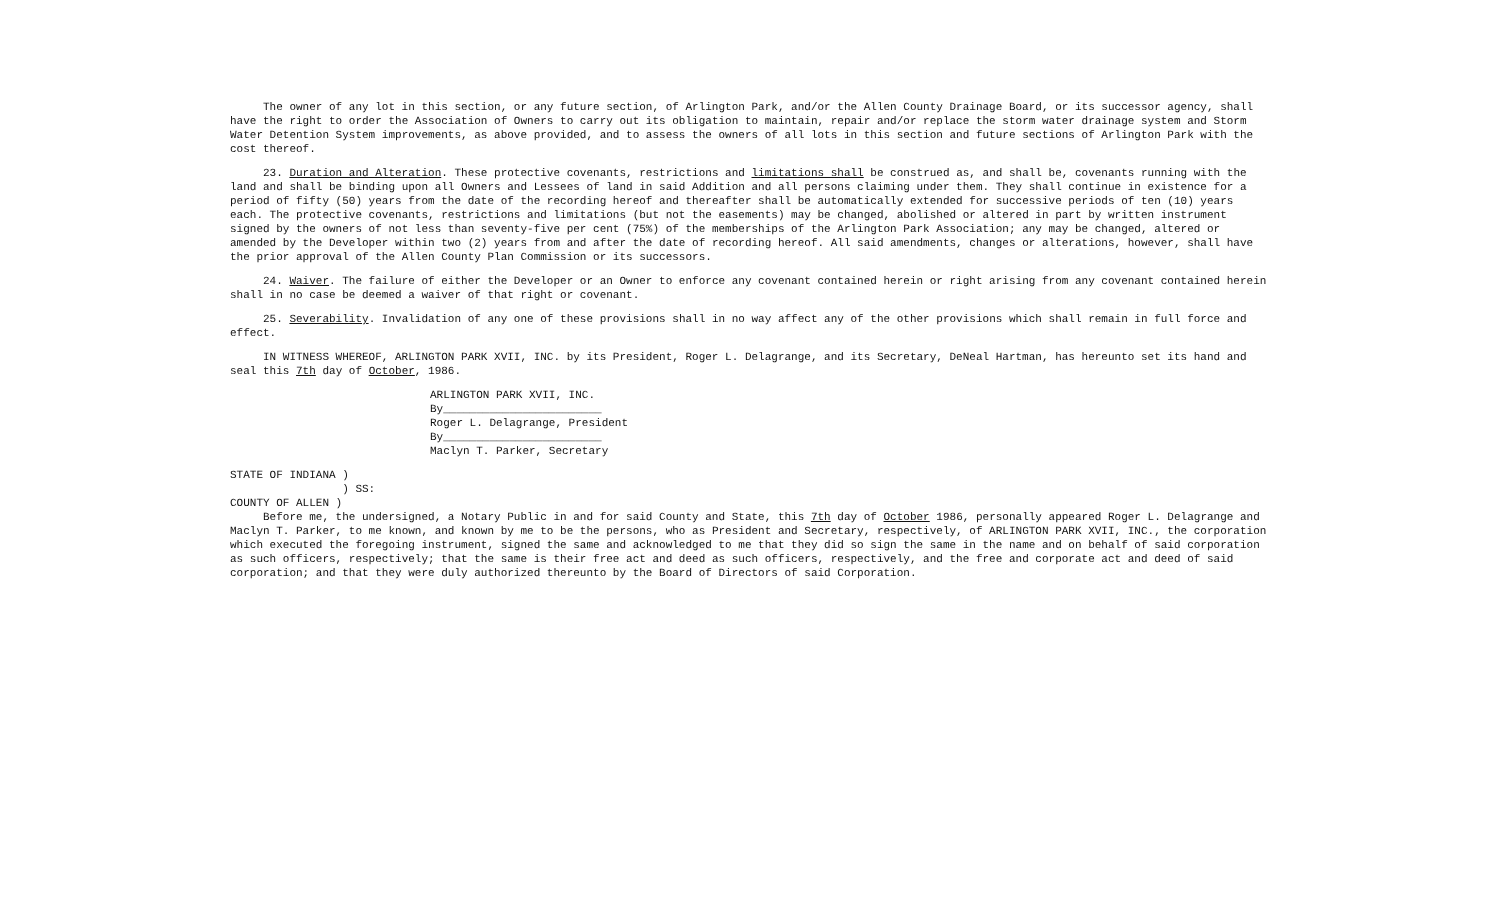The owner of any lot in this section, or any future section, of Arlington Park, and/or the Allen County Drainage Board, or its successor agency, shall have the right to order the Association of Owners to carry out its obligation to maintain, repair and/or replace the storm water drainage system and Storm Water Detention System improvements, as above provided, and to assess the owners of all lots in this section and future sections of Arlington Park with the cost thereof.
23. Duration and Alteration. These protective covenants, restrictions and limitations shall be construed as, and shall be, covenants running with the land and shall be binding upon all Owners and Lessees of land in said Addition and all persons claiming under them. They shall continue in existence for a period of fifty (50) years from the date of the recording hereof and thereafter shall be automatically extended for successive periods of ten (10) years each. The protective covenants, restrictions and limitations (but not the easements) may be changed, abolished or altered in part by written instrument signed by the owners of not less than seventy-five per cent (75%) of the memberships of the Arlington Park Association; any may be changed, altered or amended by the Developer within two (2) years from and after the date of recording hereof. All said amendments, changes or alterations, however, shall have the prior approval of the Allen County Plan Commission or its successors.
24. Waiver. The failure of either the Developer or an Owner to enforce any covenant contained herein or right arising from any covenant contained herein shall in no case be deemed a waiver of that right or covenant.
25. Severability. Invalidation of any one of these provisions shall in no way affect any of the other provisions which shall remain in full force and effect.
IN WITNESS WHEREOF, ARLINGTON PARK XVII, INC. by its President, Roger L. Delagrange, and its Secretary, DeNeal Hartman, has hereunto set its hand and seal this 7th day of October, 1986.
ARLINGTON PARK XVII, INC.
By________________________
Roger L. Delagrange, President
By________________________
Maclyn T. Parker, Secretary
STATE OF INDIANA )
) SS:
COUNTY OF ALLEN )
Before me, the undersigned, a Notary Public in and for said County and State, this 7th day of October 1986, personally appeared Roger L. Delagrange and Maclyn T. Parker, to me known, and known by me to be the persons, who as President and Secretary, respectively, of ARLINGTON PARK XVII, INC., the corporation which executed the foregoing instrument, signed the same and acknowledged to me that they did so sign the same in the name and on behalf of said corporation as such officers, respectively; that the same is their free act and deed as such officers, respectively, and the free and corporate act and deed of said corporation; and that they were duly authorized thereunto by the Board of Directors of said Corporation.